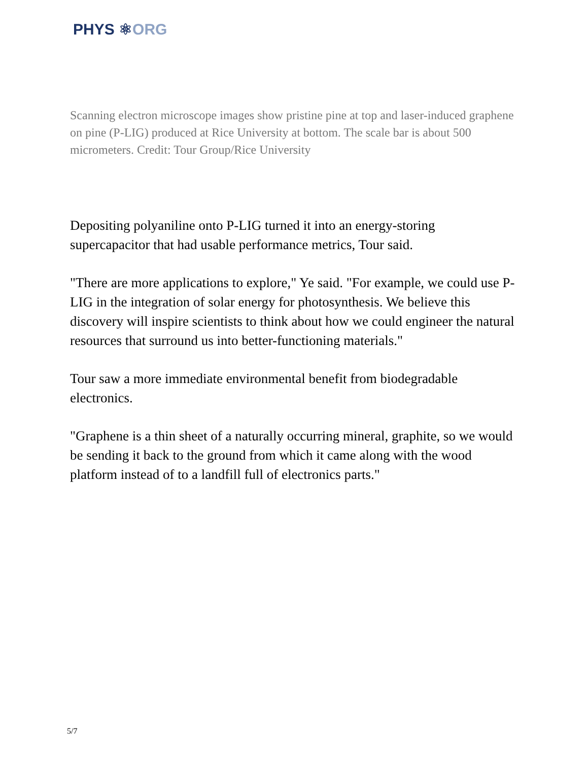PHYS ⚛ORG
Scanning electron microscope images show pristine pine at top and laser-induced graphene on pine (P-LIG) produced at Rice University at bottom. The scale bar is about 500 micrometers. Credit: Tour Group/Rice University
Depositing polyaniline onto P-LIG turned it into an energy-storing supercapacitor that had usable performance metrics, Tour said.
"There are more applications to explore," Ye said. "For example, we could use P-LIG in the integration of solar energy for photosynthesis. We believe this discovery will inspire scientists to think about how we could engineer the natural resources that surround us into better-functioning materials."
Tour saw a more immediate environmental benefit from biodegradable electronics.
"Graphene is a thin sheet of a naturally occurring mineral, graphite, so we would be sending it back to the ground from which it came along with the wood platform instead of to a landfill full of electronics parts."
5/7